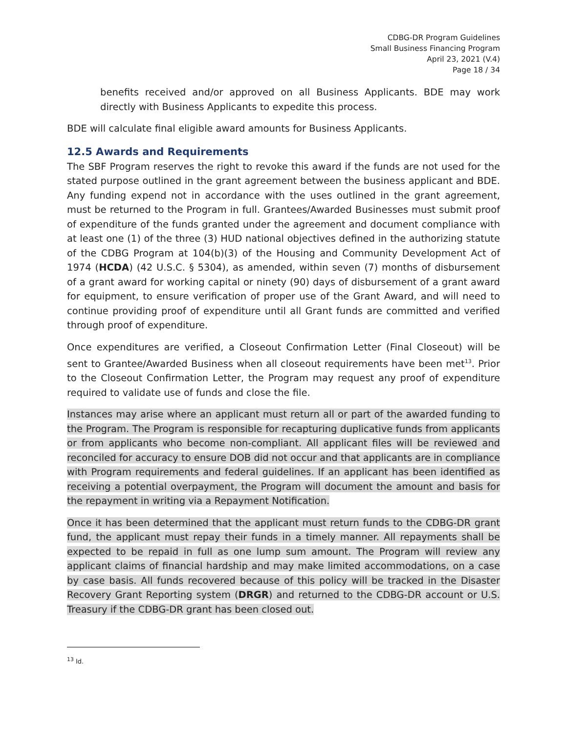CDBG-DR Program Guidelines
Small Business Financing Program
April 23, 2021 (V.4)
Page 18 / 34
benefits received and/or approved on all Business Applicants. BDE may work directly with Business Applicants to expedite this process.
BDE will calculate final eligible award amounts for Business Applicants.
12.5 Awards and Requirements
The SBF Program reserves the right to revoke this award if the funds are not used for the stated purpose outlined in the grant agreement between the business applicant and BDE. Any funding expend not in accordance with the uses outlined in the grant agreement, must be returned to the Program in full. Grantees/Awarded Businesses must submit proof of expenditure of the funds granted under the agreement and document compliance with at least one (1) of the three (3) HUD national objectives defined in the authorizing statute of the CDBG Program at 104(b)(3) of the Housing and Community Development Act of 1974 (HCDA) (42 U.S.C. § 5304), as amended, within seven (7) months of disbursement of a grant award for working capital or ninety (90) days of disbursement of a grant award for equipment, to ensure verification of proper use of the Grant Award, and will need to continue providing proof of expenditure until all Grant funds are committed and verified through proof of expenditure.
Once expenditures are verified, a Closeout Confirmation Letter (Final Closeout) will be sent to Grantee/Awarded Business when all closeout requirements have been met<sup>13</sup>. Prior to the Closeout Confirmation Letter, the Program may request any proof of expenditure required to validate use of funds and close the file.
Instances may arise where an applicant must return all or part of the awarded funding to the Program. The Program is responsible for recapturing duplicative funds from applicants or from applicants who become non-compliant. All applicant files will be reviewed and reconciled for accuracy to ensure DOB did not occur and that applicants are in compliance with Program requirements and federal guidelines. If an applicant has been identified as receiving a potential overpayment, the Program will document the amount and basis for the repayment in writing via a Repayment Notification.
Once it has been determined that the applicant must return funds to the CDBG-DR grant fund, the applicant must repay their funds in a timely manner. All repayments shall be expected to be repaid in full as one lump sum amount. The Program will review any applicant claims of financial hardship and may make limited accommodations, on a case by case basis. All funds recovered because of this policy will be tracked in the Disaster Recovery Grant Reporting system (DRGR) and returned to the CDBG-DR account or U.S. Treasury if the CDBG-DR grant has been closed out.
<sup>13</sup> Id.